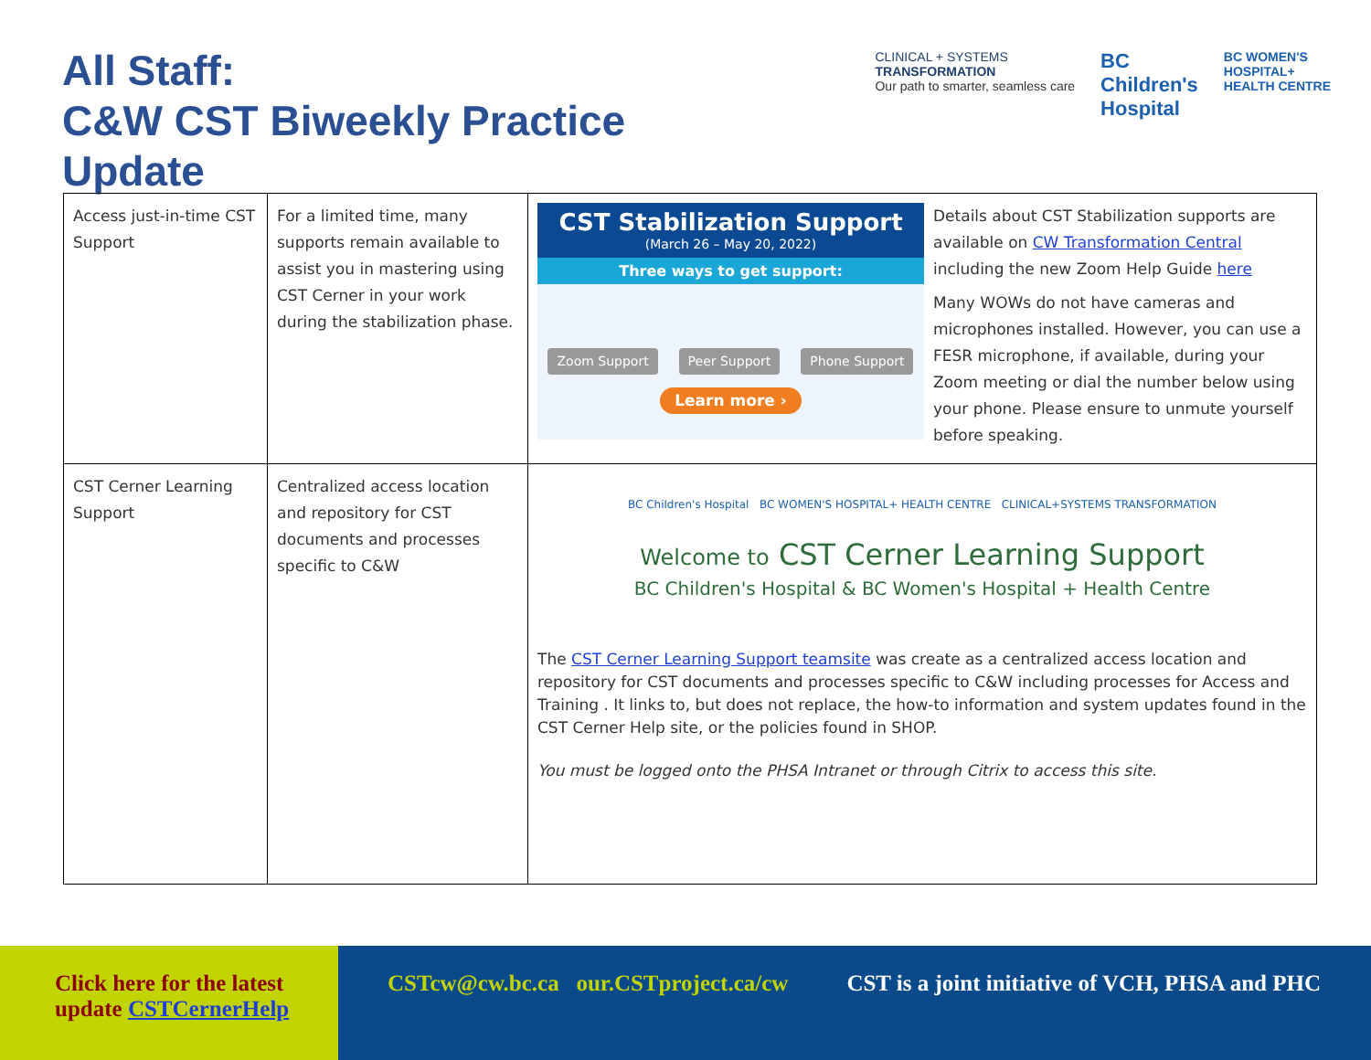All Staff:
C&W CST Biweekly Practice Update
CLINICAL + SYSTEMS
TRANSFORMATION
Our path to smarter, seamless care
BC
Children's
Hospital
BC WOMEN'S
HOSPITAL+
HEALTH CENTRE
| Access just-in-time CST Support | For a limited time, many supports remain available to assist you in mastering using CST Cerner in your work during the stabilization phase. | CST Stabilization Support (March 26 – May 20, 2022) Three ways to get support: Zoom Support Peer Support Phone Support Learn more › Details about CST Stabilization supports are available on CW Transformation Central including the new Zoom Help Guide here Many WOWs do not have cameras and microphones installed. However, you can use a FESR microphone, if available, during your Zoom meeting or dial the number below using your phone. Please ensure to unmute yourself before speaking. |
| CST Cerner Learning Support | Centralized access location and repository for CST documents and processes specific to C&W | BC Children's Hospital BC WOMEN'S HOSPITAL+ HEALTH CENTRE CLINICAL+SYSTEMS TRANSFORMATION Welcome to CST Cerner Learning Support BC Children's Hospital & BC Women's Hospital + Health Centre The CST Cerner Learning Support teamsite was create as a centralized access location and repository for CST documents and processes specific to C&W including processes for Access and Training . It links to, but does not replace, the how-to information and system updates found in the CST Cerner Help site, or the policies found in SHOP. You must be logged onto the PHSA Intranet or through Citrix to access this site. |
Click here for the latest update CSTCernerHelp
CSTcw@cw.bc.ca our.CSTproject.ca/cw
CST is a joint initiative of VCH, PHSA and PHC